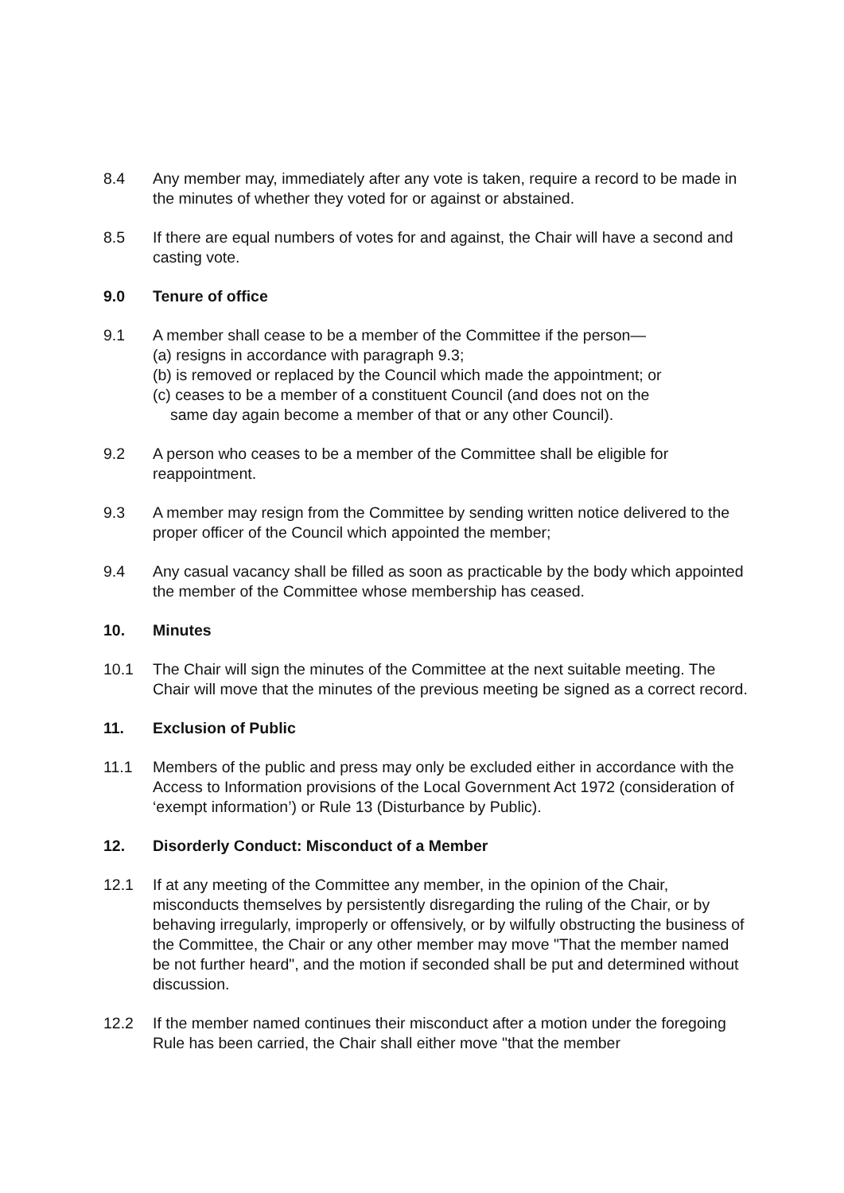8.4 Any member may, immediately after any vote is taken, require a record to be made in the minutes of whether they voted for or against or abstained.
8.5 If there are equal numbers of votes for and against, the Chair will have a second and casting vote.
9.0 Tenure of office
9.1 A member shall cease to be a member of the Committee if the person—
(a) resigns in accordance with paragraph 9.3;
(b) is removed or replaced by the Council which made the appointment; or
(c) ceases to be a member of a constituent Council (and does not on the
same day again become a member of that or any other Council).
9.2 A person who ceases to be a member of the Committee shall be eligible for reappointment.
9.3 A member may resign from the Committee by sending written notice delivered to the proper officer of the Council which appointed the member;
9.4 Any casual vacancy shall be filled as soon as practicable by the body which appointed the member of the Committee whose membership has ceased.
10. Minutes
10.1 The Chair will sign the minutes of the Committee at the next suitable meeting. The Chair will move that the minutes of the previous meeting be signed as a correct record.
11. Exclusion of Public
11.1 Members of the public and press may only be excluded either in accordance with the Access to Information provisions of the Local Government Act 1972 (consideration of ‘exempt information’) or Rule 13 (Disturbance by Public).
12. Disorderly Conduct: Misconduct of a Member
12.1 If at any meeting of the Committee any member, in the opinion of the Chair, misconducts themselves by persistently disregarding the ruling of the Chair, or by behaving irregularly, improperly or offensively, or by wilfully obstructing the business of the Committee, the Chair or any other member may move "That the member named be not further heard", and the motion if seconded shall be put and determined without discussion.
12.2 If the member named continues their misconduct after a motion under the foregoing Rule has been carried, the Chair shall either move "that the member